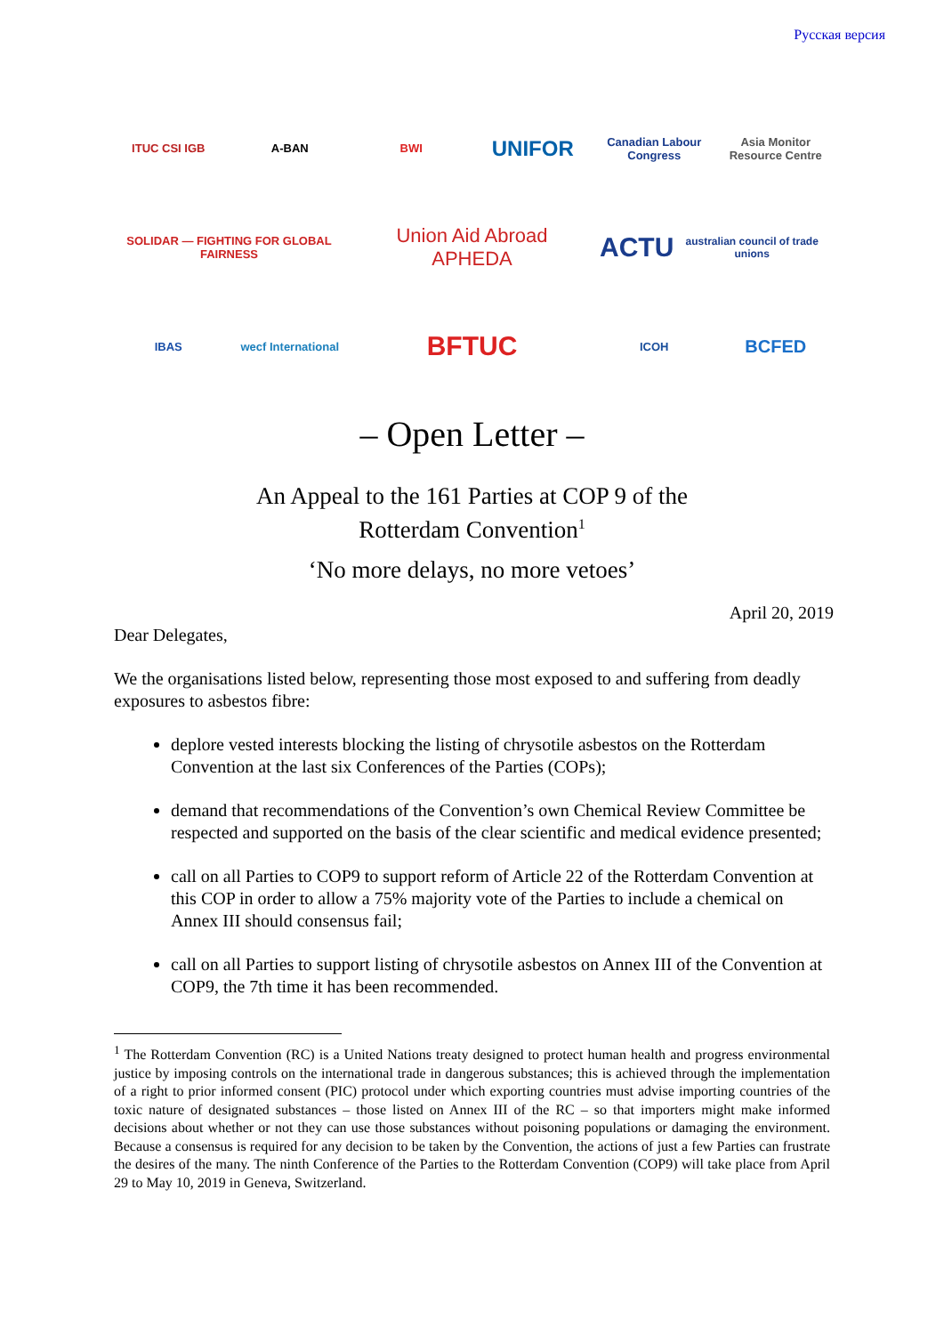Русская версия
ITUC CSI IGB
A-BAN
BWI
UNIFOR
Canadian Labour Congress
Asia Monitor Resource Centre
SOLIDAR — FIGHTING FOR GLOBAL FAIRNESS
Union Aid Abroad APHEDA
ACTU australian council of trade unions
IBAS
wecf International
BFTUC
ICOH
BCFED
– Open Letter –
An Appeal to the 161 Parties at COP 9 of the
Rotterdam Convention<sup>1</sup>
‘No more delays, no more vetoes’
April 20, 2019
Dear Delegates,
We the organisations listed below, representing those most exposed to and suffering from deadly exposures to asbestos fibre:
deplore vested interests blocking the listing of chrysotile asbestos on the Rotterdam Convention at the last six Conferences of the Parties (COPs);
demand that recommendations of the Convention’s own Chemical Review Committee be respected and supported on the basis of the clear scientific and medical evidence presented;
call on all Parties to COP9 to support reform of Article 22 of the Rotterdam Convention at this COP in order to allow a 75% majority vote of the Parties to include a chemical on Annex III should consensus fail;
call on all Parties to support listing of chrysotile asbestos on Annex III of the Convention at COP9, the 7th time it has been recommended.
<sup>1</sup> The Rotterdam Convention (RC) is a United Nations treaty designed to protect human health and progress environmental justice by imposing controls on the international trade in dangerous substances; this is achieved through the implementation of a right to prior informed consent (PIC) protocol under which exporting countries must advise importing countries of the toxic nature of designated substances – those listed on Annex III of the RC – so that importers might make informed decisions about whether or not they can use those substances without poisoning populations or damaging the environment. Because a consensus is required for any decision to be taken by the Convention, the actions of just a few Parties can frustrate the desires of the many. The ninth Conference of the Parties to the Rotterdam Convention (COP9) will take place from April 29 to May 10, 2019 in Geneva, Switzerland.